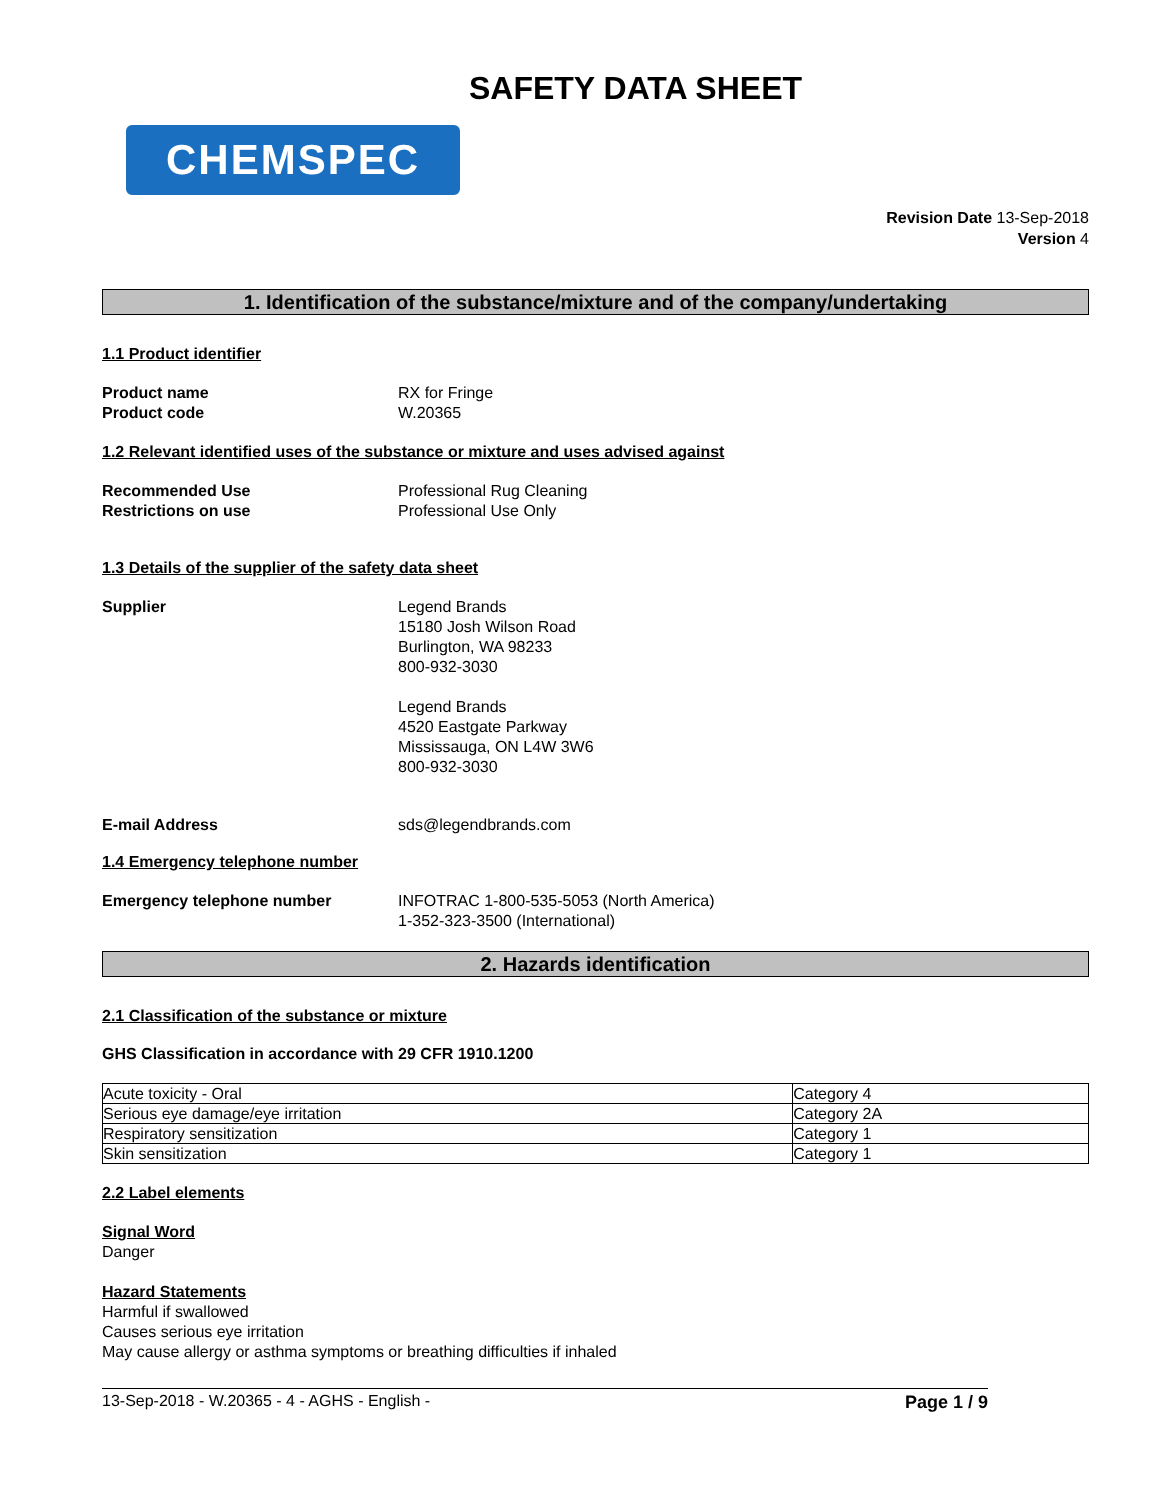SAFETY DATA SHEET
CHEMSPEC
Revision Date 13-Sep-2018
Version 4
1. Identification of the substance/mixture and of the company/undertaking
1.1 Product identifier
Product name RX for Fringe
Product code W.20365
1.2 Relevant identified uses of the substance or mixture and uses advised against
Recommended Use Professional Rug Cleaning
Restrictions on use Professional Use Only
1.3 Details of the supplier of the safety data sheet
Supplier Legend Brands
15180 Josh Wilson Road
Burlington, WA 98233
800-932-3030
Legend Brands
4520 Eastgate Parkway
Mississauga, ON L4W 3W6
800-932-3030
E-mail Address sds@legendbrands.com
1.4 Emergency telephone number
Emergency telephone number INFOTRAC 1-800-535-5053 (North America)
1-352-323-3500 (International)
2. Hazards identification
2.1 Classification of the substance or mixture
GHS Classification in accordance with 29 CFR 1910.1200
| Acute toxicity - Oral | Category 4 |
| Serious eye damage/eye irritation | Category 2A |
| Respiratory sensitization | Category 1 |
| Skin sensitization | Category 1 |
2.2 Label elements
Signal Word
Danger
Hazard Statements
Harmful if swallowed
Causes serious eye irritation
May cause allergy or asthma symptoms or breathing difficulties if inhaled
13-Sep-2018 - W.20365 - 4 - AGHS - English - Page 1 / 9